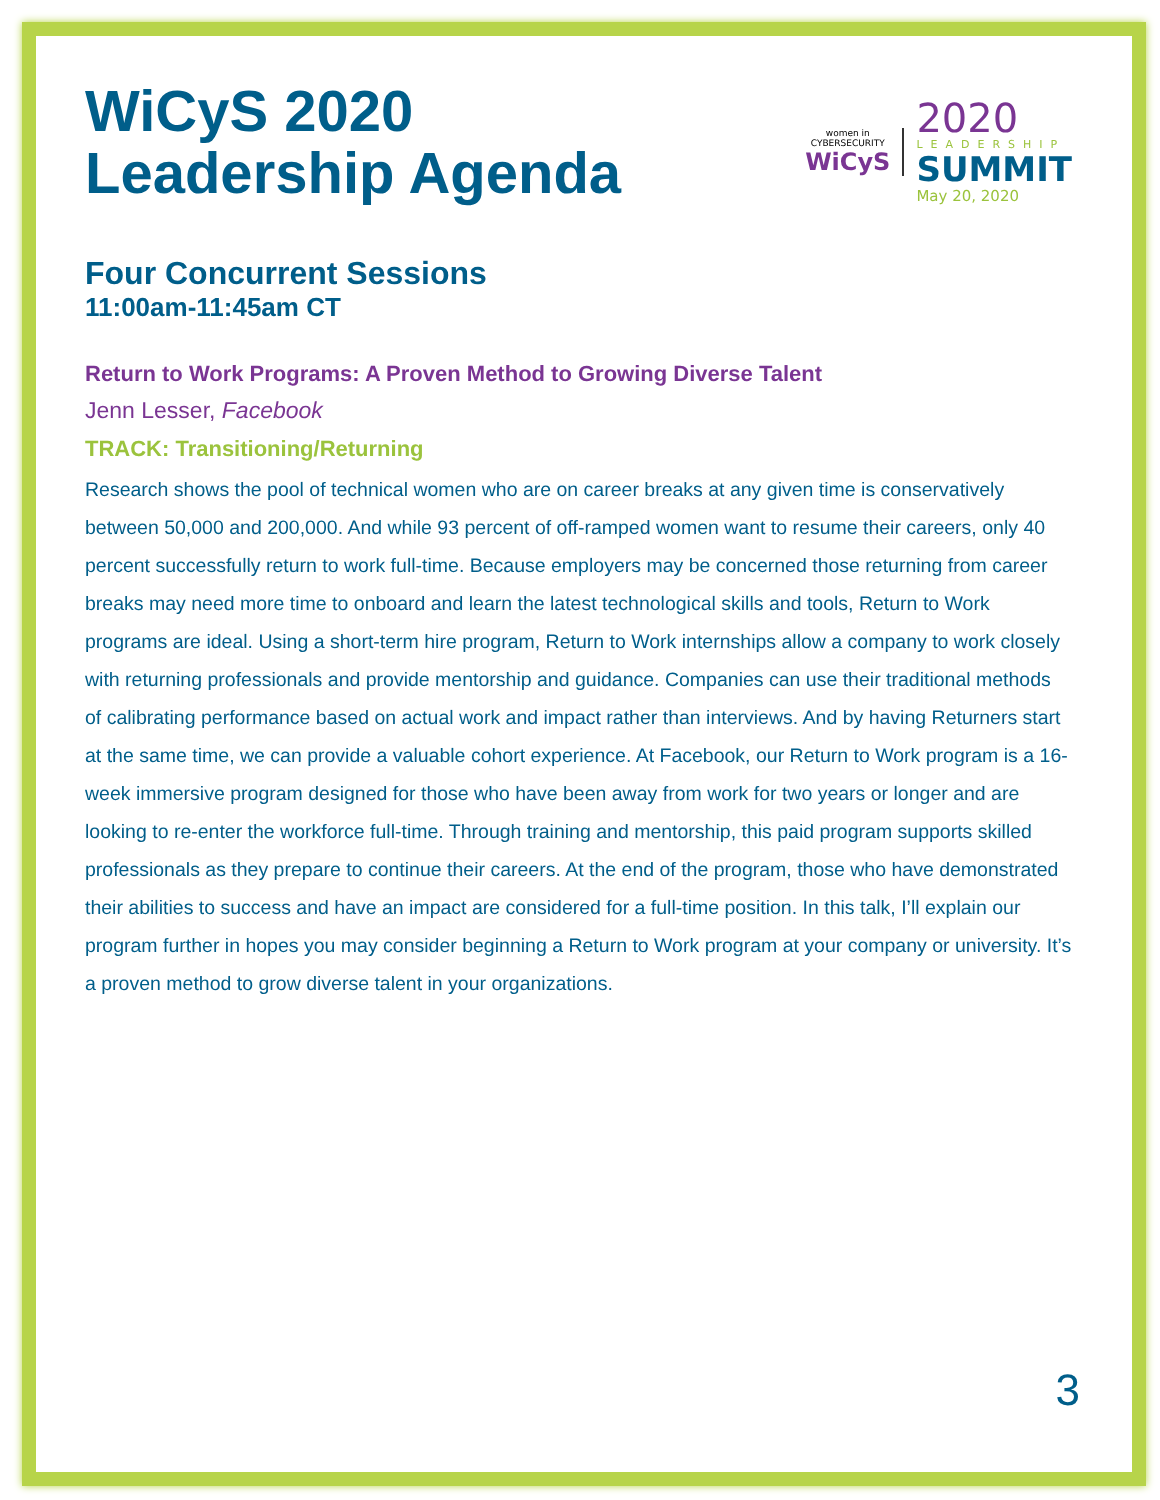WiCyS 2020
Leadership Agenda
women in
CYBERSECURITY
WiCyS
2020
LEADERSHIP
SUMMIT
May 20, 2020
Four Concurrent Sessions
11:00am-11:45am CT
Return to Work Programs: A Proven Method to Growing Diverse Talent
Jenn Lesser, Facebook
TRACK: Transitioning/Returning
Research shows the pool of technical women who are on career breaks at any given time is conservatively between 50,000 and 200,000. And while 93 percent of off-ramped women want to resume their careers, only 40 percent successfully return to work full-time. Because employers may be concerned those returning from career breaks may need more time to onboard and learn the latest technological skills and tools, Return to Work programs are ideal. Using a short-term hire program, Return to Work internships allow a company to work closely with returning professionals and provide mentorship and guidance. Companies can use their traditional methods of calibrating performance based on actual work and impact rather than interviews. And by having Returners start at the same time, we can provide a valuable cohort experience. At Facebook, our Return to Work program is a 16-week immersive program designed for those who have been away from work for two years or longer and are looking to re-enter the workforce full-time. Through training and mentorship, this paid program supports skilled professionals as they prepare to continue their careers. At the end of the program, those who have demonstrated their abilities to success and have an impact are considered for a full-time position. In this talk, I’ll explain our program further in hopes you may consider beginning a Return to Work program at your company or university. It’s a proven method to grow diverse talent in your organizations.
3